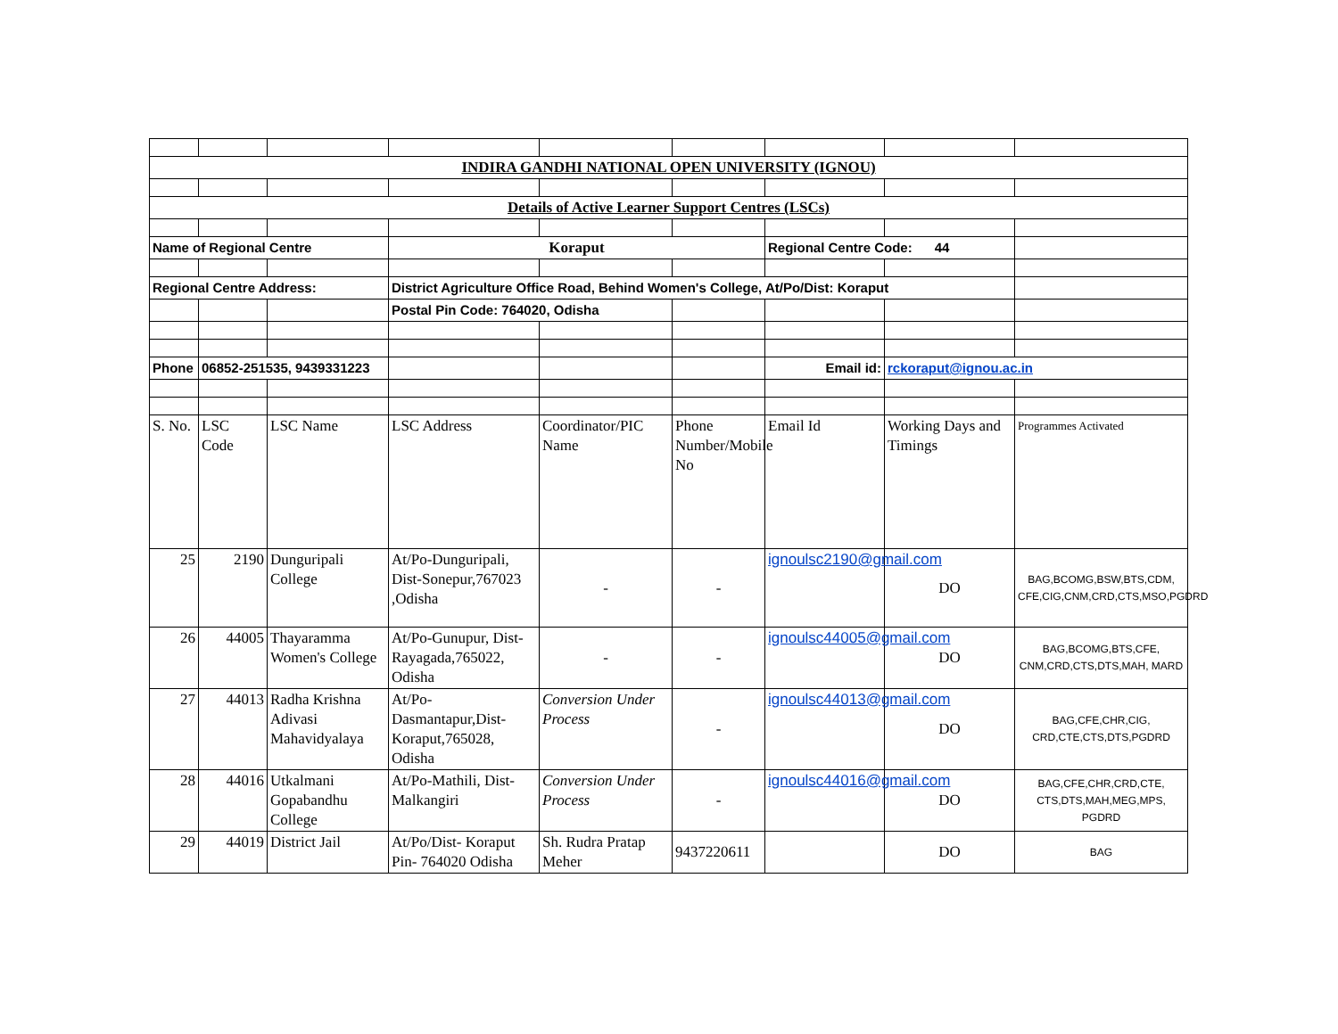| INDIRA GANDHI NATIONAL OPEN UNIVERSITY (IGNOU) | | | | | | | | |
| Details of Active Learner Support Centres (LSCs) | | | | | | | | |
| Name of Regional Centre | | | Koraput | | | Regional Centre Code: 44 | | |
| Regional Centre Address: | | | District Agriculture Office Road, Behind Women's College, At/Po/Dist: Koraput | | | | | |
| | | | Postal Pin Code: 764020, Odisha | | | | | |
| Phone | 06852-251535, 9439331223 | | | | | Email id: | rckoraput@ignou.ac.in | |
| S. No. | LSC Code | LSC Name | LSC Address | Coordinator/PIC Name | Phone Number/Mobile No | Email Id | Working Days and Timings | Programmes Activated |
| 25 | 2190 | Dunguripali College | At/Po-Dunguripali, Dist-Sonepur,767023 ,Odisha | - | - | ignoulsc2190@gmail.com | DO | BAG,BCOMG,BSW,BTS,CDM, CFE,CIG,CNM,CRD,CTS,MSO,PGDRD |
| 26 | 44005 | Thayaramma Women's College | At/Po-Gunupur, Dist-Rayagada,765022, Odisha | - | - | ignoulsc44005@gmail.com | DO | BAG,BCOMG,BTS,CFE, CNM,CRD,CTS,DTS,MAH, MARD |
| 27 | 44013 | Radha Krishna Adivasi Mahavidyalaya | At/Po-Dasmantapur,Dist-Koraput,765028, Odisha | Conversion Under Process | - | ignoulsc44013@gmail.com | DO | BAG,CFE,CHR,CIG, CRD,CTE,CTS,DTS,PGDRD |
| 28 | 44016 | Utkalmani Gopabandhu College | At/Po-Mathili, Dist-Malkangiri | Conversion Under Process | - | ignoulsc44016@gmail.com | DO | BAG,CFE,CHR,CRD,CTE, CTS,DTS,MAH,MEG,MPS, PGDRD |
| 29 | 44019 | District Jail | At/Po/Dist- Koraput Pin- 764020 Odisha | Sh. Rudra Pratap Meher | 9437220611 | | DO | BAG |